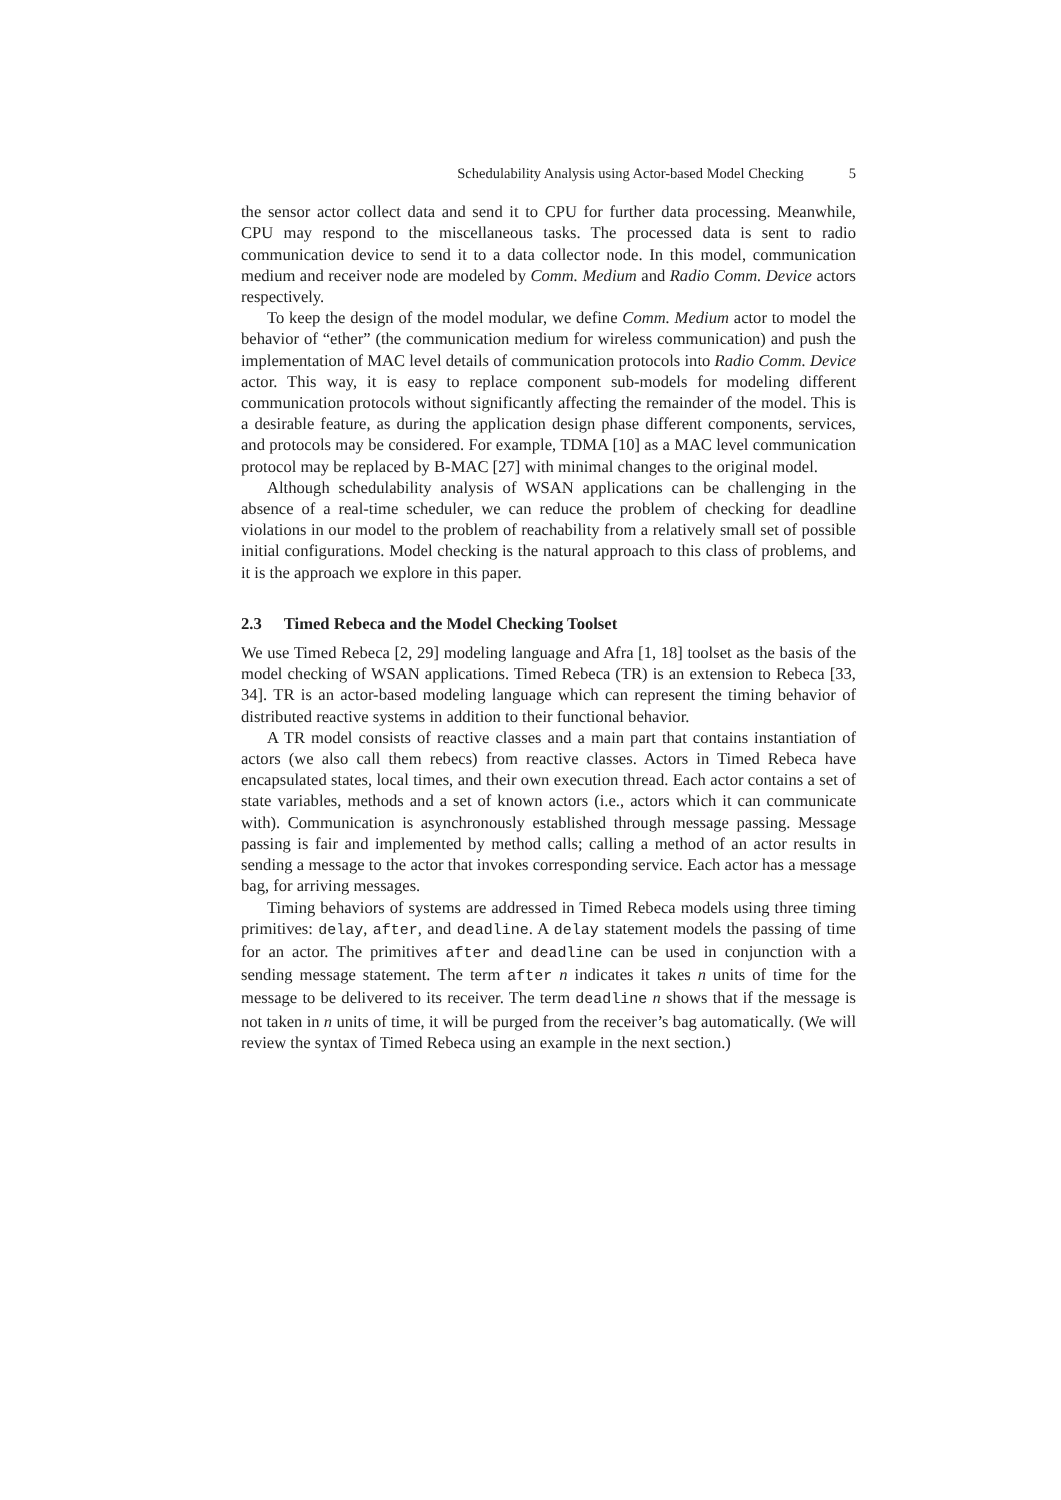Schedulability Analysis using Actor-based Model Checking 5
the sensor actor collect data and send it to CPU for further data processing. Meanwhile, CPU may respond to the miscellaneous tasks. The processed data is sent to radio communication device to send it to a data collector node. In this model, communication medium and receiver node are modeled by Comm. Medium and Radio Comm. Device actors respectively.
To keep the design of the model modular, we define Comm. Medium actor to model the behavior of “ether” (the communication medium for wireless communication) and push the implementation of MAC level details of communication protocols into Radio Comm. Device actor. This way, it is easy to replace component sub-models for modeling different communication protocols without significantly affecting the remainder of the model. This is a desirable feature, as during the application design phase different components, services, and protocols may be considered. For example, TDMA [10] as a MAC level communication protocol may be replaced by B-MAC [27] with minimal changes to the original model.
Although schedulability analysis of WSAN applications can be challenging in the absence of a real-time scheduler, we can reduce the problem of checking for deadline violations in our model to the problem of reachability from a relatively small set of possible initial configurations. Model checking is the natural approach to this class of problems, and it is the approach we explore in this paper.
2.3 Timed Rebeca and the Model Checking Toolset
We use Timed Rebeca [2, 29] modeling language and Afra [1, 18] toolset as the basis of the model checking of WSAN applications. Timed Rebeca (TR) is an extension to Rebeca [33, 34]. TR is an actor-based modeling language which can represent the timing behavior of distributed reactive systems in addition to their functional behavior.
A TR model consists of reactive classes and a main part that contains instantiation of actors (we also call them rebecs) from reactive classes. Actors in Timed Rebeca have encapsulated states, local times, and their own execution thread. Each actor contains a set of state variables, methods and a set of known actors (i.e., actors which it can communicate with). Communication is asynchronously established through message passing. Message passing is fair and implemented by method calls; calling a method of an actor results in sending a message to the actor that invokes corresponding service. Each actor has a message bag, for arriving messages.
Timing behaviors of systems are addressed in Timed Rebeca models using three timing primitives: delay, after, and deadline. A delay statement models the passing of time for an actor. The primitives after and deadline can be used in conjunction with a sending message statement. The term after n indicates it takes n units of time for the message to be delivered to its receiver. The term deadline n shows that if the message is not taken in n units of time, it will be purged from the receiver’s bag automatically. (We will review the syntax of Timed Rebeca using an example in the next section.)